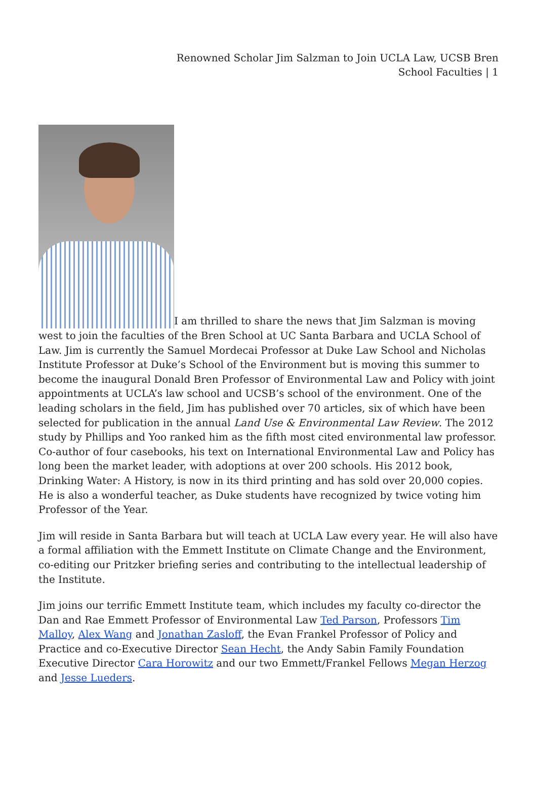Renowned Scholar Jim Salzman to Join UCLA Law, UCSB Bren School Faculties | 1
I am thrilled to share the news that Jim Salzman is moving west to join the faculties of the Bren School at UC Santa Barbara and UCLA School of Law. Jim is currently the Samuel Mordecai Professor at Duke Law School and Nicholas Institute Professor at Duke’s School of the Environment but is moving this summer to become the inaugural Donald Bren Professor of Environmental Law and Policy with joint appointments at UCLA’s law school and UCSB’s school of the environment. One of the leading scholars in the field, Jim has published over 70 articles, six of which have been selected for publication in the annual Land Use & Environmental Law Review. The 2012 study by Phillips and Yoo ranked him as the fifth most cited environmental law professor. Co-author of four casebooks, his text on International Environmental Law and Policy has long been the market leader, with adoptions at over 200 schools. His 2012 book, Drinking Water: A History, is now in its third printing and has sold over 20,000 copies. He is also a wonderful teacher, as Duke students have recognized by twice voting him Professor of the Year.
Jim will reside in Santa Barbara but will teach at UCLA Law every year. He will also have a formal affiliation with the Emmett Institute on Climate Change and the Environment, co-editing our Pritzker briefing series and contributing to the intellectual leadership of the Institute.
Jim joins our terrific Emmett Institute team, which includes my faculty co-director the Dan and Rae Emmett Professor of Environmental Law Ted Parson, Professors Tim Malloy, Alex Wang and Jonathan Zasloff, the Evan Frankel Professor of Policy and Practice and co-Executive Director Sean Hecht, the Andy Sabin Family Foundation Executive Director Cara Horowitz and our two Emmett/Frankel Fellows Megan Herzog and Jesse Lueders.